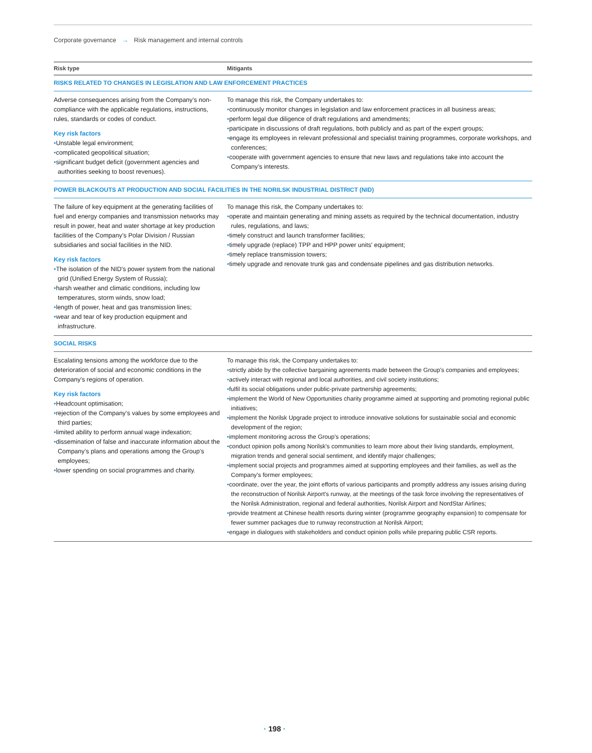Corporate governance → Risk management and internal controls
| Risk type | Mitigants |
| --- | --- |
| RISKS RELATED TO CHANGES IN LEGISLATION AND LAW ENFORCEMENT PRACTICES | |
| Adverse consequences arising from the Company’s non-compliance with the applicable regulations, instructions, rules, standards or codes of conduct. Key risk factors • Unstable legal environment; • complicated geopolitical situation; • significant budget deficit (government agencies and authorities seeking to boost revenues). | To manage this risk, the Company undertakes to: • continuously monitor changes in legislation and law enforcement practices in all business areas; • perform legal due diligence of draft regulations and amendments; • participate in discussions of draft regulations, both publicly and as part of the expert groups; • engage its employees in relevant professional and specialist training programmes, corporate workshops, and conferences; • cooperate with government agencies to ensure that new laws and regulations take into account the Company’s interests. |
| POWER BLACKOUTS AT PRODUCTION AND SOCIAL FACILITIES IN THE NORILSK INDUSTRIAL DISTRICT (NID) | |
| The failure of key equipment at the generating facilities of fuel and energy companies and transmission networks may result in power, heat and water shortage at key production facilities of the Company’s Polar Division / Russian subsidiaries and social facilities in the NID. Key risk factors • The isolation of the NID's power system from the national grid (Unified Energy System of Russia); • harsh weather and climatic conditions, including low temperatures, storm winds, snow load; • length of power, heat and gas transmission lines; • wear and tear of key production equipment and infrastructure. | To manage this risk, the Company undertakes to: • operate and maintain generating and mining assets as required by the technical documentation, industry rules, regulations, and laws; • timely construct and launch transformer facilities; • timely upgrade (replace) TPP and HPP power units' equipment; • timely replace transmission towers; • timely upgrade and renovate trunk gas and condensate pipelines and gas distribution networks. |
| SOCIAL RISKS | |
| Escalating tensions among the workforce due to the deterioration of social and economic conditions in the Company's regions of operation. Key risk factors • Headcount optimisation; • rejection of the Company’s values by some employees and third parties; • limited ability to perform annual wage indexation; • dissemination of false and inaccurate information about the Company’s plans and operations among the Group’s employees; • lower spending on social programmes and charity. | To manage this risk, the Company undertakes to: • strictly abide by the collective bargaining agreements made between the Group's companies and employees; • actively interact with regional and local authorities, and civil society institutions; • fulfil its social obligations under public-private partnership agreements; • implement the World of New Opportunities charity programme aimed at supporting and promoting regional public initiatives; • implement the Norilsk Upgrade project to introduce innovative solutions for sustainable social and economic development of the region; • implement monitoring across the Group's operations; • conduct opinion polls among Norilsk's communities to learn more about their living standards, employment, migration trends and general social sentiment, and identify major challenges; • implement social projects and programmes aimed at supporting employees and their families, as well as the Company’s former employees; • coordinate, over the year, the joint efforts of various participants and promptly address any issues arising during the reconstruction of Norilsk Airport's runway, at the meetings of the task force involving the representatives of the Norilsk Administration, regional and federal authorities, Norilsk Airport and NordStar Airlines; • provide treatment at Chinese health resorts during winter (programme geography expansion) to compensate for fewer summer packages due to runway reconstruction at Norilsk Airport; • engage in dialogues with stakeholders and conduct opinion polls while preparing public CSR reports. |
· 198 ·